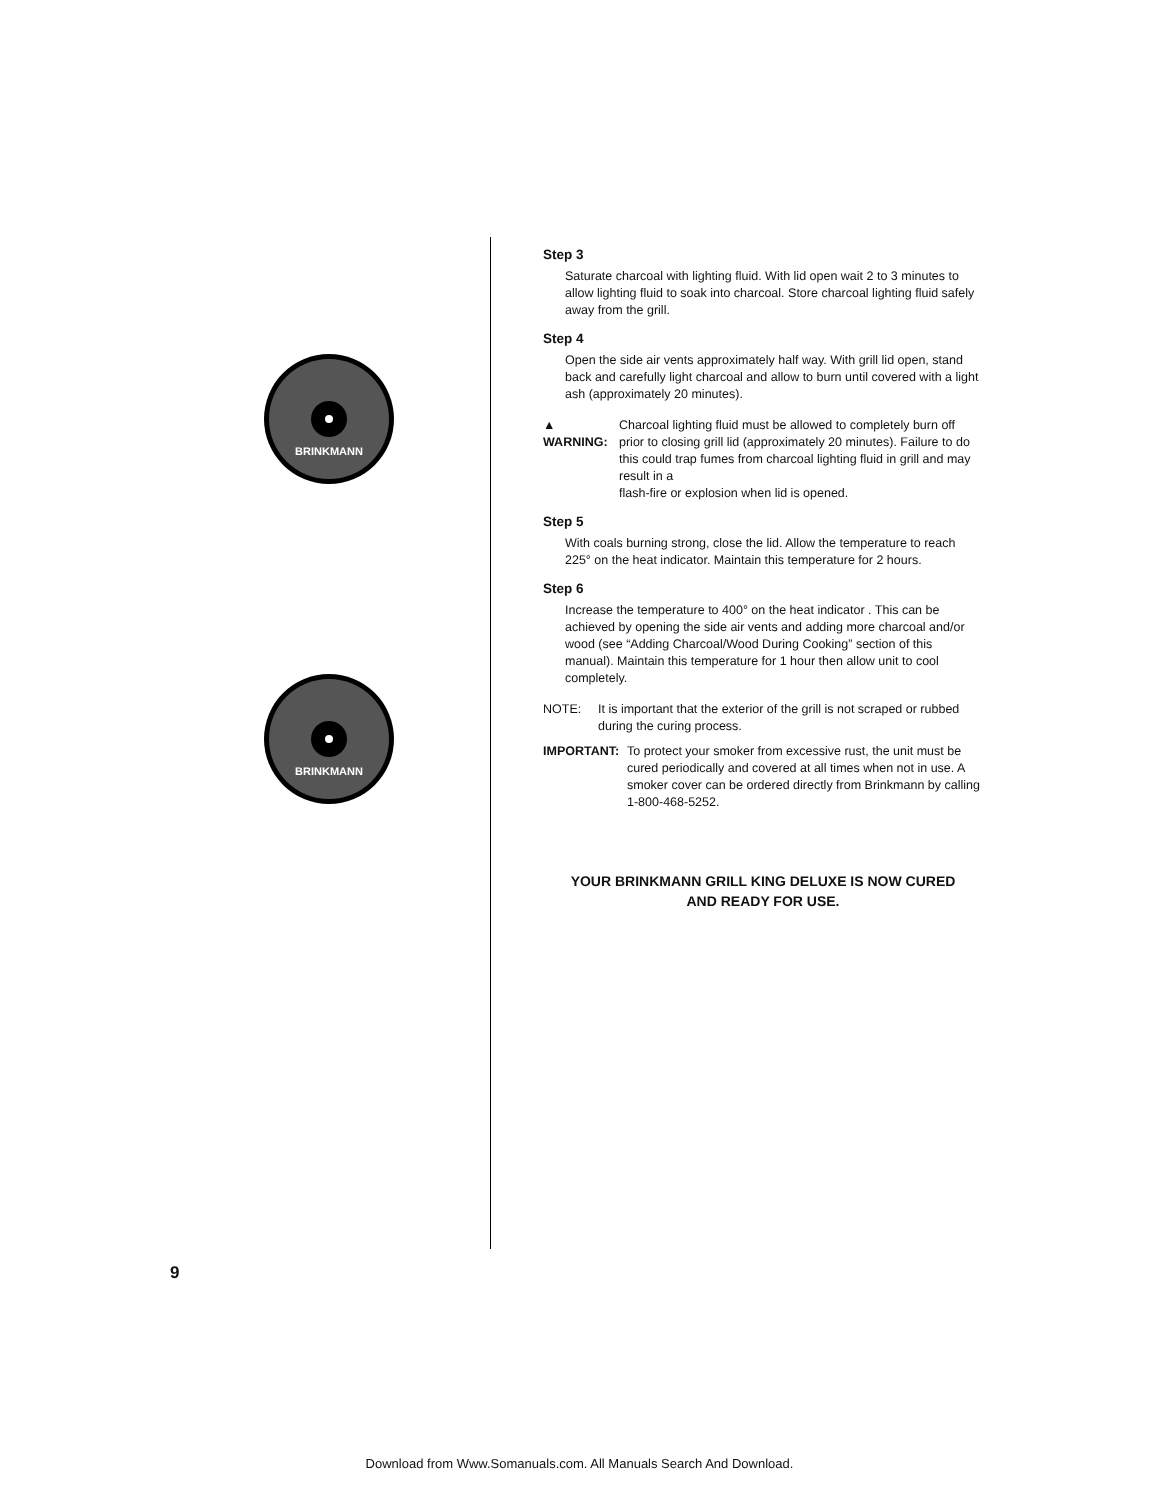BRINKMANN
BRINKMANN
Step 3
Saturate charcoal with lighting fluid. With lid open wait 2 to 3 minutes to allow lighting fluid to soak into charcoal. Store charcoal lighting fluid safely away from the grill.
Step 4
Open the side air vents approximately half way. With grill lid open, stand back and carefully light charcoal and allow to burn until covered with a light ash (approximately 20 minutes).
▲ WARNING: Charcoal lighting fluid must be allowed to completely burn off prior to closing grill lid (approximately 20 minutes). Failure to do this could trap fumes from charcoal lighting fluid in grill and may result in a
flash-fire or explosion when lid is opened.
Step 5
With coals burning strong, close the lid. Allow the temperature to reach 225° on the heat indicator. Maintain this temperature for 2 hours.
Step 6
Increase the temperature to 400° on the heat indicator . This can be achieved by opening the side air vents and adding more charcoal and/or wood (see “Adding Charcoal/Wood During Cooking” section of this manual). Maintain this temperature for 1 hour then allow unit to cool completely.
NOTE: It is important that the exterior of the grill is not scraped or rubbed during the curing process.
IMPORTANT: To protect your smoker from excessive rust, the unit must be cured periodically and covered at all times when not in use. A smoker cover can be ordered directly from Brinkmann by calling 1-800-468-5252.
YOUR BRINKMANN GRILL KING DELUXE IS NOW CURED
AND READY FOR USE.
9
Download from Www.Somanuals.com. All Manuals Search And Download.